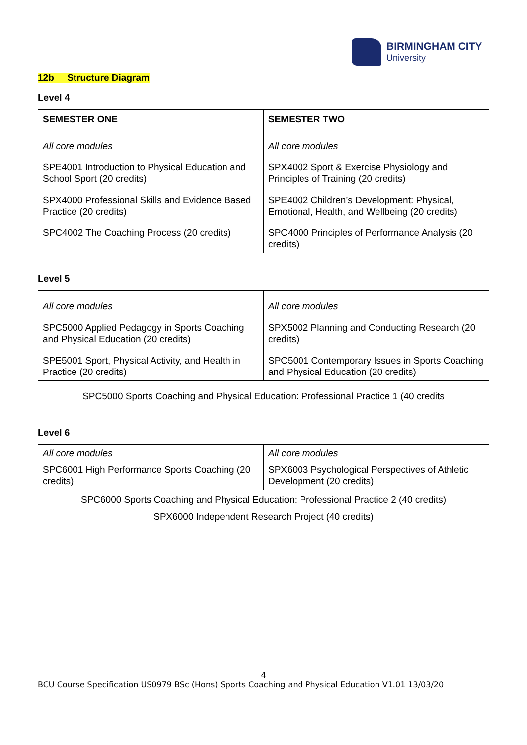BIRMINGHAM CITY
University
12b Structure Diagram
Level 4
| SEMESTER ONE | SEMESTER TWO |
| --- | --- |
| All core modules SPE4001 Introduction to Physical Education and School Sport (20 credits) SPX4000 Professional Skills and Evidence Based Practice (20 credits) SPC4002 The Coaching Process (20 credits) | All core modules SPX4002 Sport & Exercise Physiology and Principles of Training (20 credits) SPE4002 Children’s Development: Physical, Emotional, Health, and Wellbeing (20 credits) SPC4000 Principles of Performance Analysis (20 credits) |
Level 5
| All core modules SPC5000 Applied Pedagogy in Sports Coaching and Physical Education (20 credits) SPE5001 Sport, Physical Activity, and Health in Practice (20 credits) | All core modules SPX5002 Planning and Conducting Research (20 credits) SPC5001 Contemporary Issues in Sports Coaching and Physical Education (20 credits) |
| SPC5000 Sports Coaching and Physical Education: Professional Practice 1 (40 credits | |
Level 6
| All core modules SPC6001 High Performance Sports Coaching (20 credits) | All core modules SPX6003 Psychological Perspectives of Athletic Development (20 credits) |
| SPC6000 Sports Coaching and Physical Education: Professional Practice 2 (40 credits) | |
| SPX6000 Independent Research Project (40 credits) | |
4
BCU Course Specification US0979 BSc (Hons) Sports Coaching and Physical Education V1.01 13/03/20